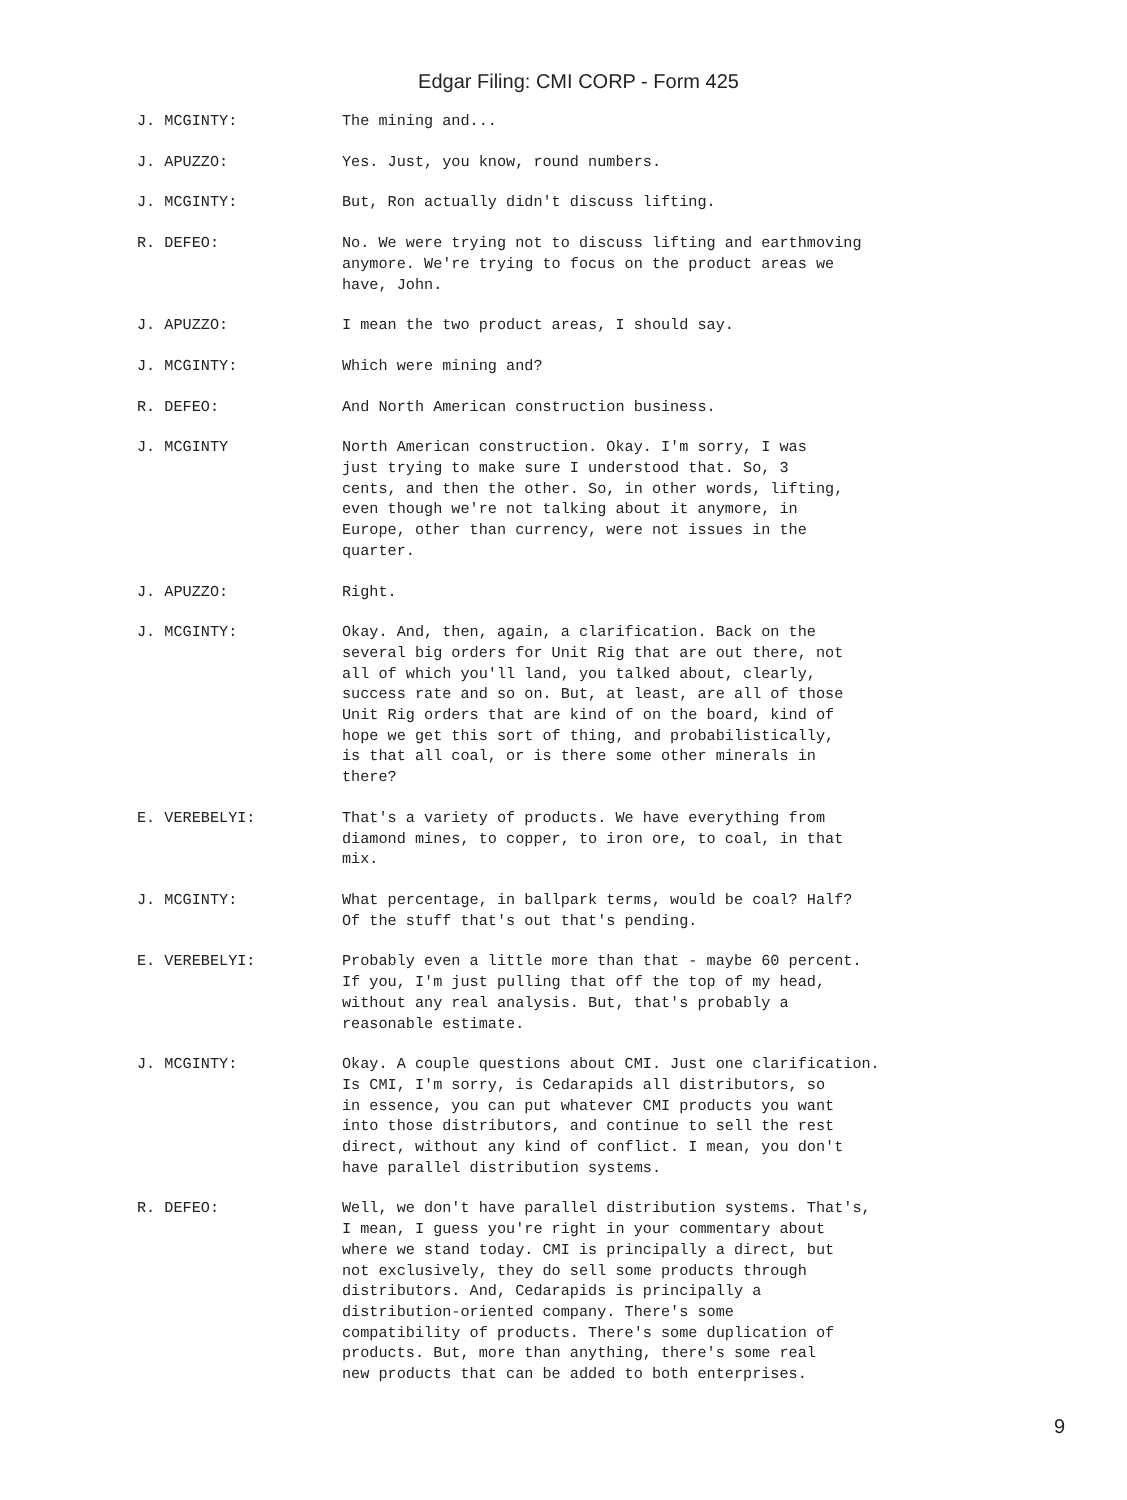Edgar Filing: CMI CORP - Form 425
J. MCGINTY: The mining and...
J. APUZZO: Yes. Just, you know, round numbers.
J. MCGINTY: But, Ron actually didn't discuss lifting.
R. DEFEO: No. We were trying not to discuss lifting and earthmoving anymore. We're trying to focus on the product areas we have, John.
J. APUZZO: I mean the two product areas, I should say.
J. MCGINTY: Which were mining and?
R. DEFEO: And North American construction business.
J. MCGINTY North American construction. Okay. I'm sorry, I was just trying to make sure I understood that. So, 3 cents, and then the other. So, in other words, lifting, even though we're not talking about it anymore, in Europe, other than currency, were not issues in the quarter.
J. APUZZO: Right.
J. MCGINTY: Okay. And, then, again, a clarification. Back on the several big orders for Unit Rig that are out there, not all of which you'll land, you talked about, clearly, success rate and so on. But, at least, are all of those Unit Rig orders that are kind of on the board, kind of hope we get this sort of thing, and probabilistically, is that all coal, or is there some other minerals in there?
E. VEREBELYI: That's a variety of products. We have everything from diamond mines, to copper, to iron ore, to coal, in that mix.
J. MCGINTY: What percentage, in ballpark terms, would be coal? Half? Of the stuff that's out that's pending.
E. VEREBELYI: Probably even a little more than that - maybe 60 percent. If you, I'm just pulling that off the top of my head, without any real analysis. But, that's probably a reasonable estimate.
J. MCGINTY: Okay. A couple questions about CMI. Just one clarification. Is CMI, I'm sorry, is Cedarapids all distributors, so in essence, you can put whatever CMI products you want into those distributors, and continue to sell the rest direct, without any kind of conflict. I mean, you don't have parallel distribution systems.
R. DEFEO: Well, we don't have parallel distribution systems. That's, I mean, I guess you're right in your commentary about where we stand today. CMI is principally a direct, but not exclusively, they do sell some products through distributors. And, Cedarapids is principally a distribution-oriented company. There's some compatibility of products. There's some duplication of products. But, more than anything, there's some real new products that can be added to both enterprises.
9